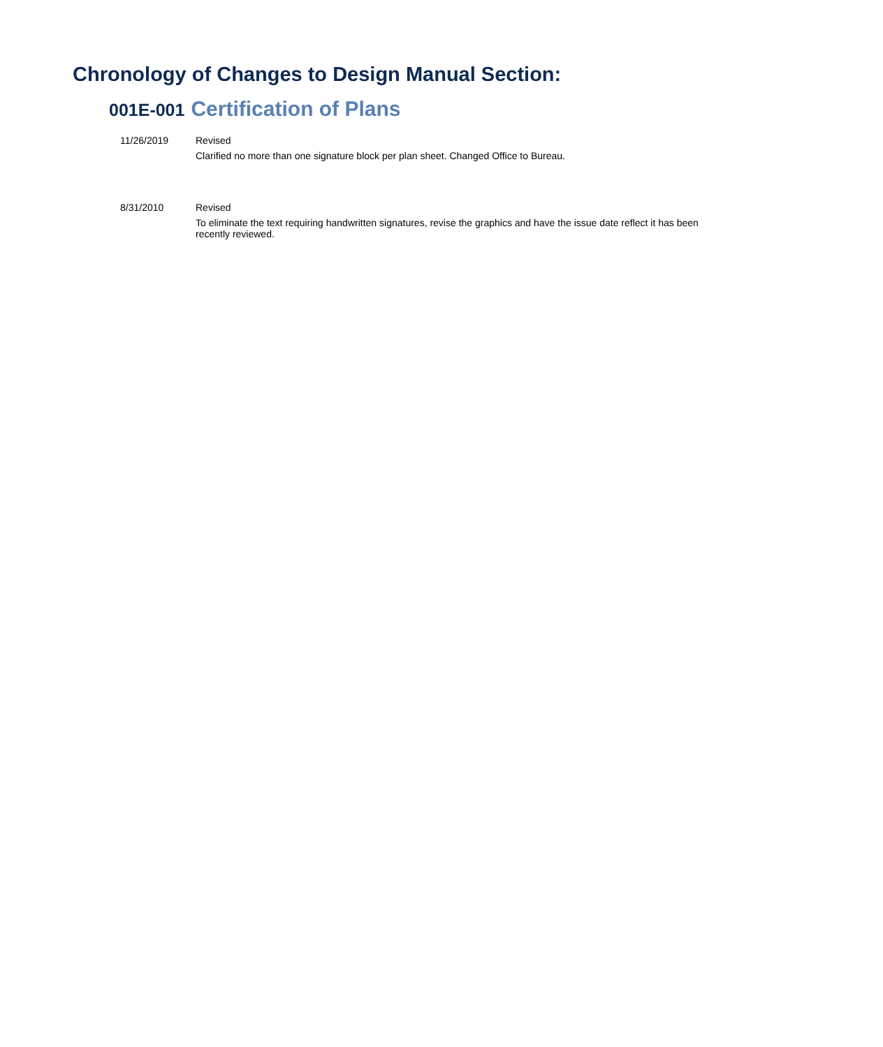Chronology of Changes to Design Manual Section:
001E-001 Certification of Plans
11/26/2019 Revised
Clarified no more than one signature block per plan sheet. Changed Office to Bureau.
8/31/2010 Revised
To eliminate the text requiring handwritten signatures, revise the graphics and have the issue date reflect it has been recently reviewed.